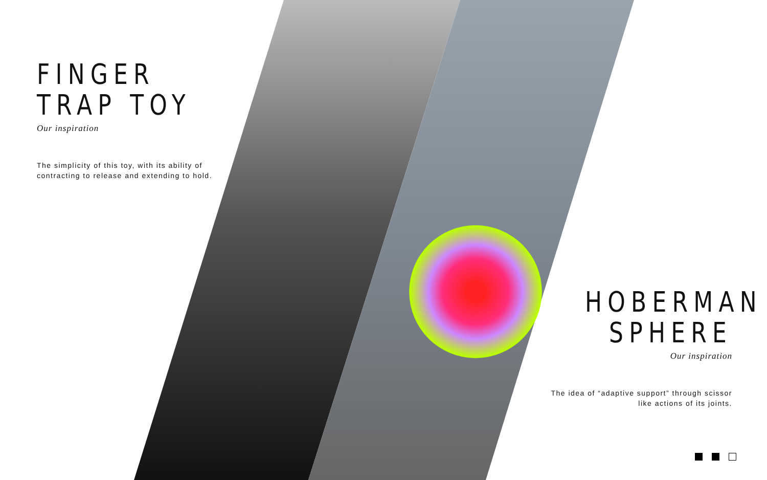FINGER TRAP TOY
Our inspiration
The simplicity of this toy, with its ability of contracting to release and extending to hold.
HOBERMAN SPHERE
Our inspiration
The idea of “adaptive support” through scissor like actions of its joints.